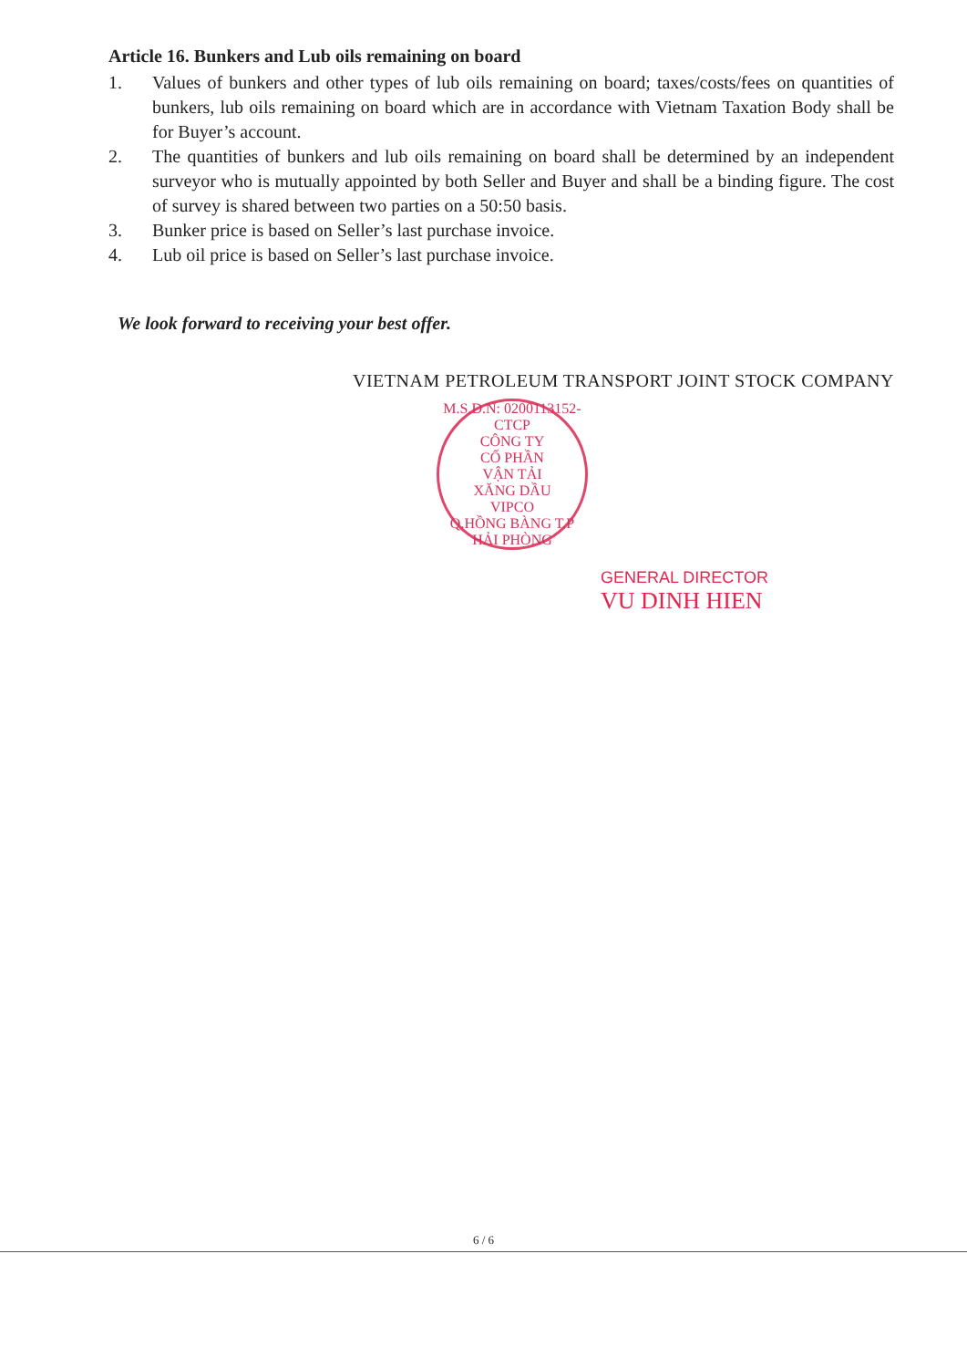Article 16. Bunkers and Lub oils remaining on board
1. Values of bunkers and other types of lub oils remaining on board; taxes/costs/fees on quantities of bunkers, lub oils remaining on board which are in accordance with Vietnam Taxation Body shall be for Buyer’s account.
2. The quantities of bunkers and lub oils remaining on board shall be determined by an independent surveyor who is mutually appointed by both Seller and Buyer and shall be a binding figure. The cost of survey is shared between two parties on a 50:50 basis.
3. Bunker price is based on Seller’s last purchase invoice.
4. Lub oil price is based on Seller’s last purchase invoice.
We look forward to receiving your best offer.
VIETNAM PETROLEUM TRANSPORT JOINT STOCK COMPANY
M.S.D.N: 0200113152-CTCP
CÔNG TY
CỔ PHẦN
VẬN TẢI
XĂNG DẦU
VIPCO
Q.HỒNG BÀNG T.P HẢI PHÒNG
GENERAL DIRECTOR
VU DINH HIEN
6 / 6